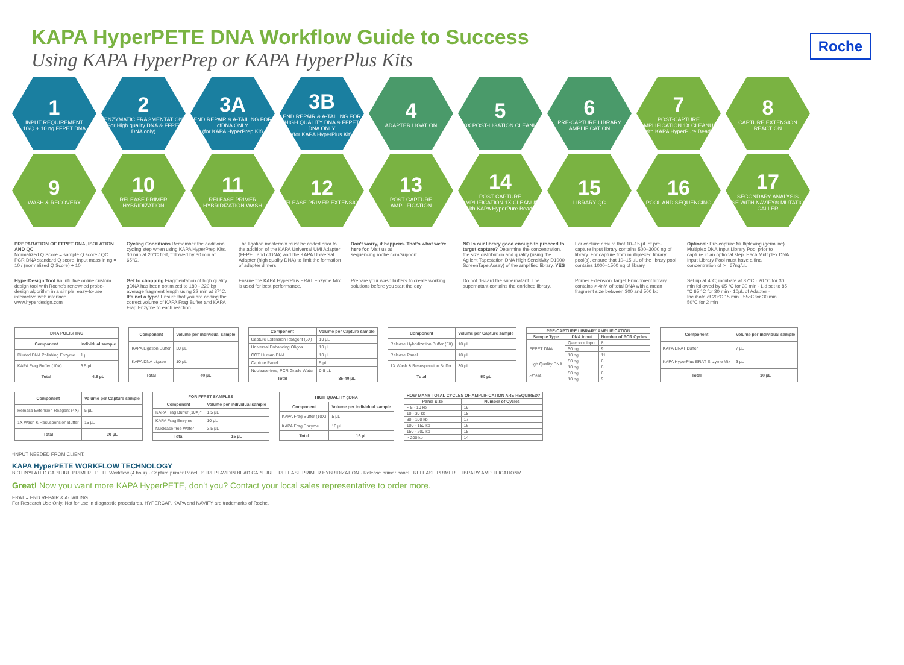Roche
KAPA HyperPETE DNA Workflow Guide to Success
Using KAPA HyperPrep or KAPA HyperPlus Kits
1
INPUT REQUIREMENT
10/Q + 10 ng FFPET DNA
2
ENZYMATIC FRAGMENTATION
(For High quality DNA & FFPET DNA only)
3A
END REPAIR & A-TAILING FOR cfDNA ONLY
(for KAPA HyperPrep Kit)
3B
END REPAIR & A-TAILING FOR HIGH QUALITY DNA & FFPET DNA ONLY
(for KAPA HyperPlus Kit)
4
ADAPTER LIGATION
5
0.8X POST-LIGATION CLEANUP
6
PRE-CAPTURE LIBRARY AMPLIFICATION
7
POST-CAPTURE AMPLIFICATION 1X CLEANUP
(with KAPA HyperPure Beads)
8
CAPTURE EXTENSION REACTION
9
WASH & RECOVERY
10
RELEASE PRIMER HYBRIDIZATION
11
RELEASE PRIMER HYBRIDIZATION WASH
12
RELEASE PRIMER EXTENSION
13
POST-CAPTURE AMPLIFICATION
14
POST-CAPTURE AMPLIFICATION 1X CLEANUP
(with KAPA HyperPure Beads)
15
LIBRARY QC
16
POOL AND SEQUENCING
17
SECONDARY ANALYSIS
USE WITH NAVIFY® MUTATION CALLER
PREPARATION OF FFPET DNA, ISOLATION AND QC
Normalized Q Score = sample Q score / QC PCR DNA standard Q score. Input mass in ng = 10 / (normalized Q Score) + 10
Cycling Conditions Remember the additional cycling step when using KAPA HyperPrep Kits. 30 min at 20°C first, followed by 30 min at 65°C.
The ligation mastermix must be added prior to the addition of the KAPA Universal UMI Adapter (FFPET and cfDNA) and the KAPA Universal Adapter (high quality DNA) to limit the formation of adapter dimers.
Don't worry, it happens. That's what we're here for. Visit us at sequencing.roche.com/support
NO Is our library good enough to proceed to target capture? Determine the concentration, the size distribution and quality (using the Agilent Tapestation DNA High Sensitivity D1000 ScreenTape Assay) of the amplified library. YES
For capture ensure that 10–15 µL of pre-capture input library contains 500–3000 ng of library. For capture from multiplexed library pool(s), ensure that 10–15 µL of the library pool contains 1000–1500 ng of library.
Optional: Pre-capture Multiplexing (germline) Multiplex DNA Input Library Pool prior to capture in an optional step. Each Multiplex DNA Input Library Pool must have a final concentration of >= 67ng/µL
HyperDesign Tool An intuitive online custom design tool with Roche's renowned probe-design algorithm in a simple, easy-to-use interactive web interface. www.hyperdesign.com
Get to chopping Fragmentation of high quality gDNA has been optimized to 180 - 220 bp average fragment length using 22 min at 37°C. It's not a typo! Ensure that you are adding the correct volume of KAPA Frag Buffer and KAPA Frag Enzyme to each reaction.
Ensure the KAPA HyperPlus ERAT Enzyme Mix is used for best performance.
Prepare your wash buffers to create working solutions before you start the day.
Do not discard the supernatant. The supernatant contains the enriched library.
Primer Extension Target Enrichment library contains > 4nM of total DNA with a mean fragment size between 300 and 500 bp
Set up at 4°C; incubate at 37°C · 20 °C for 30 min followed by 65 °C for 30 min · Lid set to 85 °C 65 °C for 30 min · 10µL of Adapter · Incubate at 20°C 15 min · 55°C for 30 min · 50°C for 2 min
| DNA POLISHING | |
| --- | --- |
| Component | Individual sample |
| Diluted DNA Polishing Enzyme | 1 µL |
| KAPA Frag Buffer (10X) | 3.5 µL |
| Total | 4.5 µL |
| Component | Volume per individual sample |
| --- | --- |
| KAPA Ligation Buffer | 30 µL |
| KAPA DNA Ligase | 10 µL |
| Total | 40 µL |
| Component | Volume per Capture sample |
| --- | --- |
| Capture Extension Reagent (5X) | 10 µL |
| Universal Enhancing Oligos | 10 µL |
| COT Human DNA | 10 µL |
| Capture Panel | 5 µL |
| Nuclease-free, PCR Grade Water | 0-5 µL |
| Total | 35-40 µL |
| Component | Volume per Capture sample |
| --- | --- |
| Release Hybridization Buffer (5X) | 10 µL |
| Release Panel | 10 µL |
| 1X Wash & Resuspension Buffer | 30 µL |
| Total | 50 µL |
| PRE-CAPTURE LIBRARY AMPLIFICATION | | |
| --- | --- | --- |
| Sample Type | DNA Input | Number of PCR Cycles |
| FFPET DNA | Q-scoore Input | 8 |
| | 50 ng | 9 |
| | 10 ng | 11 |
| High Quality DNA | 50 ng | 6 |
| | 10 ng | 8 |
| cfDNA | 50 ng | 6 |
| | 10 ng | 9 |
| Component | Volume per individual sample |
| --- | --- |
| KAPA ERAT Buffer | 7 µL |
| KAPA HyperPlus ERAT Enzyme Mix | 3 µL |
| Total | 10 µL |
| Component | Volume per Capture sample |
| --- | --- |
| Release Extension Reagent (4X) | 5 µL |
| 1X Wash & Resuspension Buffer | 15 µL |
| Total | 20 µL |
| FOR FFPET SAMPLES | |
| --- | --- |
| Component | Volume per individual sample |
| KAPA Frag Buffer (10X)* | 1.5 µL |
| KAPA Frag Enzyme | 10 µL |
| Nuclease-free Water | 3.5 µL |
| Total | 15 µL |
| HIGH QUALITY gDNA | |
| --- | --- |
| Component | Volume per individual sample |
| KAPA Frag Buffer (10X) | 5 µL |
| KAPA Frag Enzyme | 10 µL |
| Total | 15 µL |
| HOW MANY TOTAL CYCLES OF AMPLIFICATION ARE REQUIRED? | |
| --- | --- |
| Panel Size | Number of Cycles |
| ~ 5 - 10 kb | 19 |
| 10 - 30 kb | 18 |
| 30 - 100 kb | 17 |
| 100 - 150 kb | 16 |
| 150 - 200 kb | 15 |
| > 200 kb | 14 |
*INPUT NEEDED FROM CLIENT.
KAPA HyperPETE WORKFLOW TECHNOLOGY
BIOTINYLATED CAPTURE PRIMER · PETE Workflow (4 hour) · Capture primer Panel STREPTAVIDIN BEAD CAPTURE RELEASE PRIMER HYBRIDIZATION · Release primer panel RELEASE PRIMER LIBRARY AMPLIFICATIONV
Great! Now you want more KAPA HyperPETE, don't you? Contact your local sales representative to order more.
ERAT = END REPAIR & A-TAILING
For Research Use Only. Not for use in diagnostic procedures. HYPERCAP, KAPA and NAVIFY are trademarks of Roche.